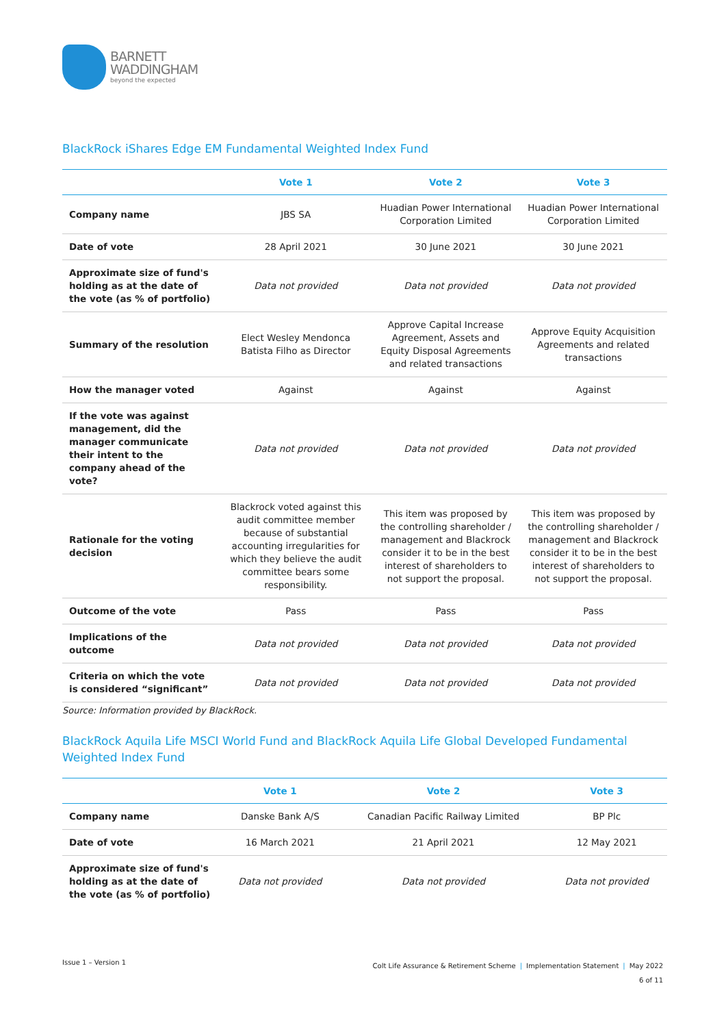BARNETT
WADDINGHAM
beyond the expected
BlackRock iShares Edge EM Fundamental Weighted Index Fund
| | Vote 1 | Vote 2 | Vote 3 |
| --- | --- | --- | --- |
| Company name | JBS SA | Huadian Power International Corporation Limited | Huadian Power International Corporation Limited |
| Date of vote | 28 April 2021 | 30 June 2021 | 30 June 2021 |
| Approximate size of fund's holding as at the date of the vote (as % of portfolio) | Data not provided | Data not provided | Data not provided |
| Summary of the resolution | Elect Wesley Mendonca Batista Filho as Director | Approve Capital Increase Agreement, Assets and Equity Disposal Agreements and related transactions | Approve Equity Acquisition Agreements and related transactions |
| How the manager voted | Against | Against | Against |
| If the vote was against management, did the manager communicate their intent to the company ahead of the vote? | Data not provided | Data not provided | Data not provided |
| Rationale for the voting decision | Blackrock voted against this audit committee member because of substantial accounting irregularities for which they believe the audit committee bears some responsibility. | This item was proposed by the controlling shareholder / management and Blackrock consider it to be in the best interest of shareholders to not support the proposal. | This item was proposed by the controlling shareholder / management and Blackrock consider it to be in the best interest of shareholders to not support the proposal. |
| Outcome of the vote | Pass | Pass | Pass |
| Implications of the outcome | Data not provided | Data not provided | Data not provided |
| Criteria on which the vote is considered “significant” | Data not provided | Data not provided | Data not provided |
Source: Information provided by BlackRock.
BlackRock Aquila Life MSCI World Fund and BlackRock Aquila Life Global Developed Fundamental Weighted Index Fund
| | Vote 1 | Vote 2 | Vote 3 |
| --- | --- | --- | --- |
| Company name | Danske Bank A/S | Canadian Pacific Railway Limited | BP Plc |
| Date of vote | 16 March 2021 | 21 April 2021 | 12 May 2021 |
| Approximate size of fund's holding as at the date of the vote (as % of portfolio) | Data not provided | Data not provided | Data not provided |
Issue 1 – Version 1
Colt Life Assurance & Retirement Scheme | Implementation Statement | May 2022
6 of 11